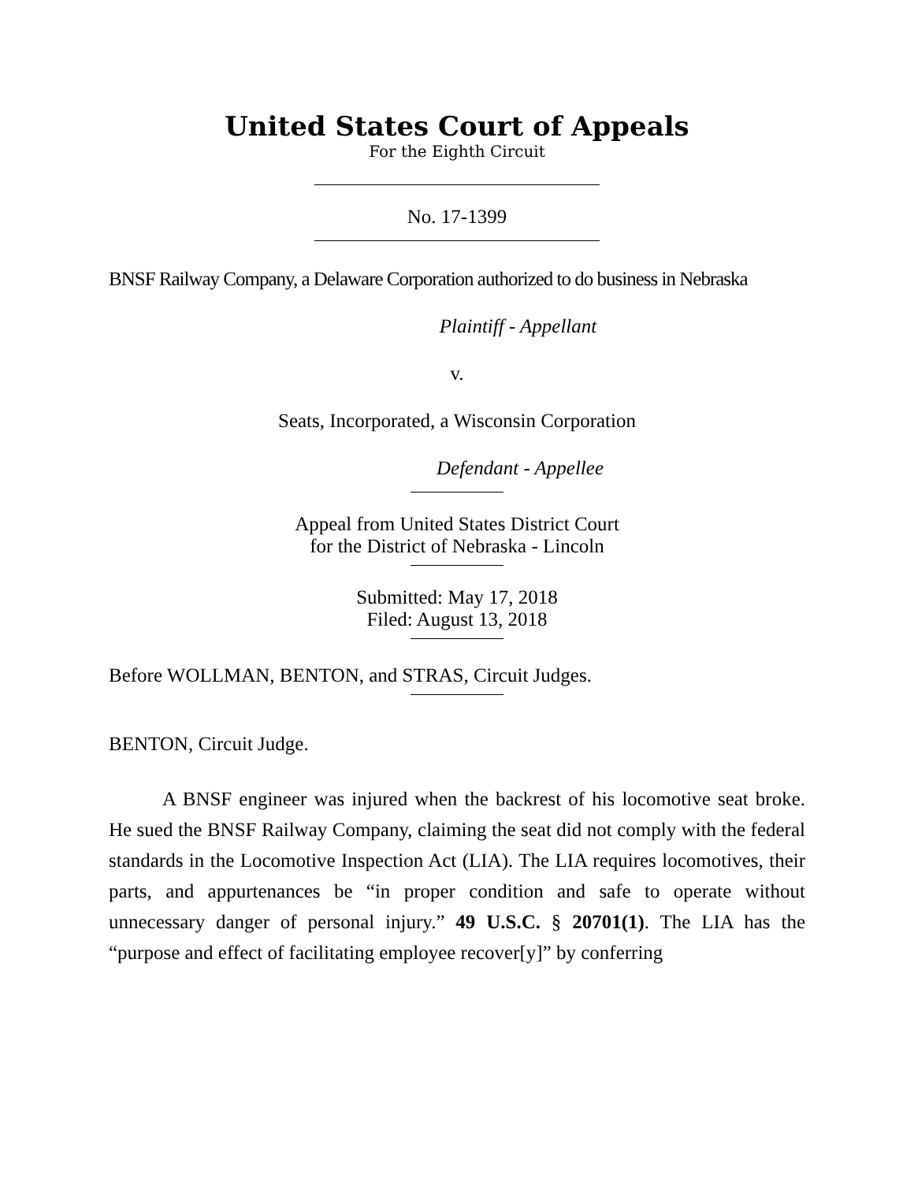United States Court of Appeals
For the Eighth Circuit
No. 17-1399
BNSF Railway Company, a Delaware Corporation authorized to do business in Nebraska
Plaintiff - Appellant
v.
Seats, Incorporated, a Wisconsin Corporation
Defendant - Appellee
Appeal from United States District Court
for the District of Nebraska - Lincoln
Submitted: May 17, 2018
Filed: August 13, 2018
Before WOLLMAN, BENTON, and STRAS, Circuit Judges.
BENTON, Circuit Judge.
A BNSF engineer was injured when the backrest of his locomotive seat broke. He sued the BNSF Railway Company, claiming the seat did not comply with the federal standards in the Locomotive Inspection Act (LIA). The LIA requires locomotives, their parts, and appurtenances be “in proper condition and safe to operate without unnecessary danger of personal injury.” 49 U.S.C. § 20701(1). The LIA has the “purpose and effect of facilitating employee recover[y]” by conferring